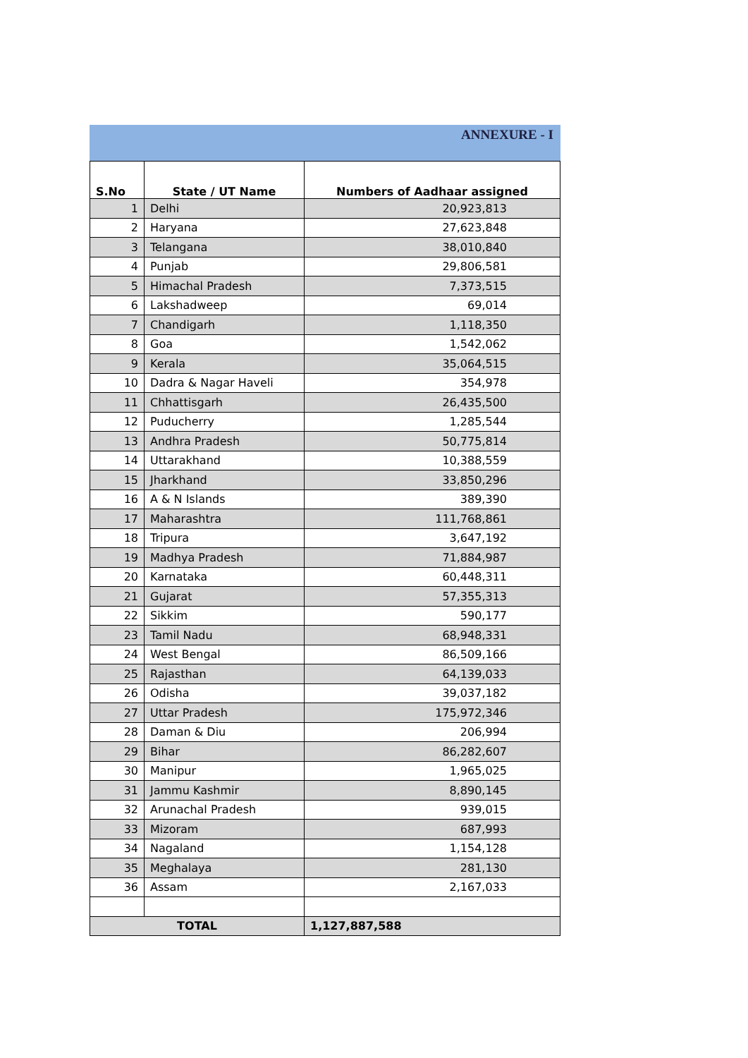ANNEXURE - I
| S.No | State / UT Name | Numbers of Aadhaar assigned |
| --- | --- | --- |
| 1 | Delhi | 20,923,813 |
| 2 | Haryana | 27,623,848 |
| 3 | Telangana | 38,010,840 |
| 4 | Punjab | 29,806,581 |
| 5 | Himachal Pradesh | 7,373,515 |
| 6 | Lakshadweep | 69,014 |
| 7 | Chandigarh | 1,118,350 |
| 8 | Goa | 1,542,062 |
| 9 | Kerala | 35,064,515 |
| 10 | Dadra & Nagar Haveli | 354,978 |
| 11 | Chhattisgarh | 26,435,500 |
| 12 | Puducherry | 1,285,544 |
| 13 | Andhra Pradesh | 50,775,814 |
| 14 | Uttarakhand | 10,388,559 |
| 15 | Jharkhand | 33,850,296 |
| 16 | A & N Islands | 389,390 |
| 17 | Maharashtra | 111,768,861 |
| 18 | Tripura | 3,647,192 |
| 19 | Madhya Pradesh | 71,884,987 |
| 20 | Karnataka | 60,448,311 |
| 21 | Gujarat | 57,355,313 |
| 22 | Sikkim | 590,177 |
| 23 | Tamil Nadu | 68,948,331 |
| 24 | West Bengal | 86,509,166 |
| 25 | Rajasthan | 64,139,033 |
| 26 | Odisha | 39,037,182 |
| 27 | Uttar Pradesh | 175,972,346 |
| 28 | Daman & Diu | 206,994 |
| 29 | Bihar | 86,282,607 |
| 30 | Manipur | 1,965,025 |
| 31 | Jammu Kashmir | 8,890,145 |
| 32 | Arunachal Pradesh | 939,015 |
| 33 | Mizoram | 687,993 |
| 34 | Nagaland | 1,154,128 |
| 35 | Meghalaya | 281,130 |
| 36 | Assam | 2,167,033 |
| TOTAL | | 1,127,887,588 |